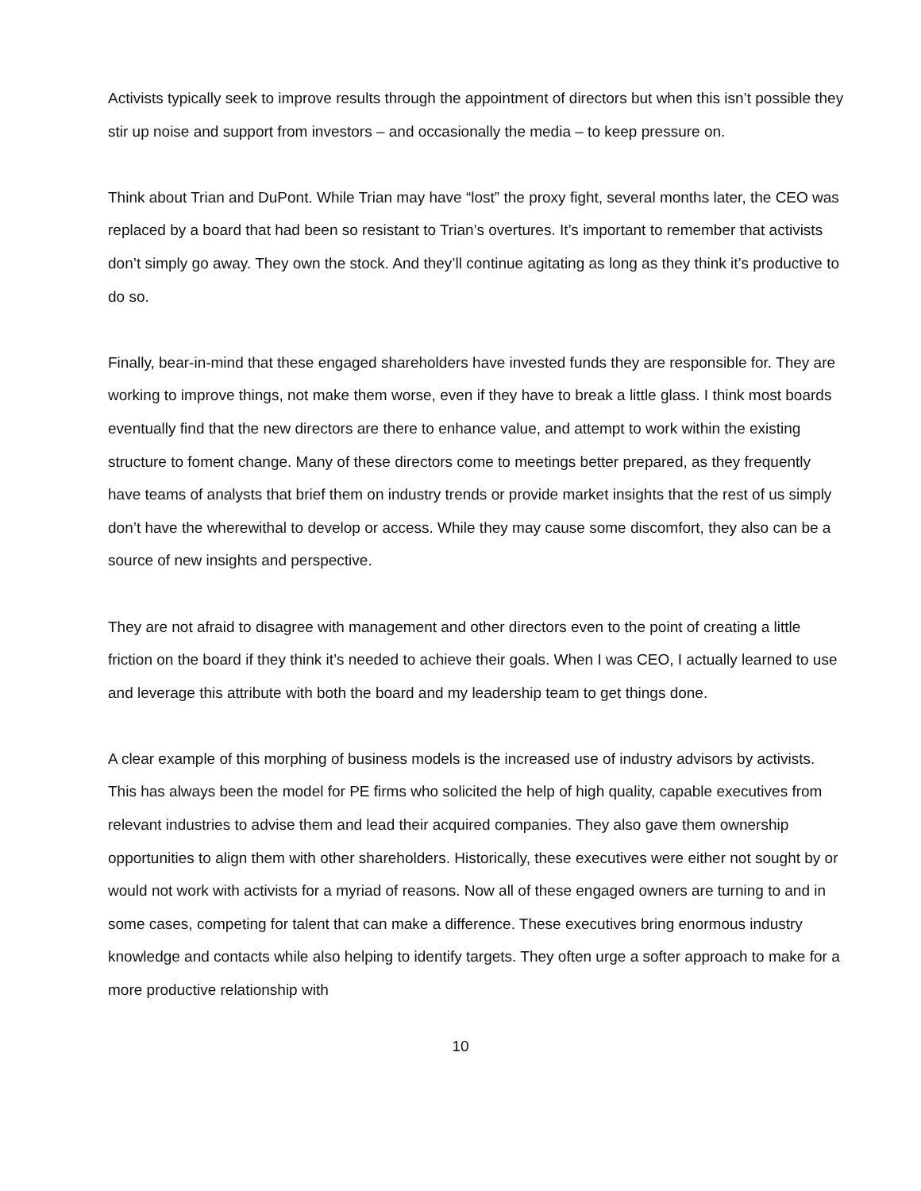Activists typically seek to improve results through the appointment of directors but when this isn’t possible they stir up noise and support from investors – and occasionally the media – to keep pressure on.
Think about Trian and DuPont. While Trian may have “lost” the proxy fight, several months later, the CEO was replaced by a board that had been so resistant to Trian’s overtures. It’s important to remember that activists don’t simply go away. They own the stock. And they’ll continue agitating as long as they think it’s productive to do so.
Finally, bear-in-mind that these engaged shareholders have invested funds they are responsible for. They are working to improve things, not make them worse, even if they have to break a little glass. I think most boards eventually find that the new directors are there to enhance value, and attempt to work within the existing structure to foment change. Many of these directors come to meetings better prepared, as they frequently have teams of analysts that brief them on industry trends or provide market insights that the rest of us simply don’t have the wherewithal to develop or access. While they may cause some discomfort, they also can be a source of new insights and perspective.
They are not afraid to disagree with management and other directors even to the point of creating a little friction on the board if they think it’s needed to achieve their goals. When I was CEO, I actually learned to use and leverage this attribute with both the board and my leadership team to get things done.
A clear example of this morphing of business models is the increased use of industry advisors by activists. This has always been the model for PE firms who solicited the help of high quality, capable executives from relevant industries to advise them and lead their acquired companies. They also gave them ownership opportunities to align them with other shareholders. Historically, these executives were either not sought by or would not work with activists for a myriad of reasons. Now all of these engaged owners are turning to and in some cases, competing for talent that can make a difference. These executives bring enormous industry knowledge and contacts while also helping to identify targets. They often urge a softer approach to make for a more productive relationship with
10